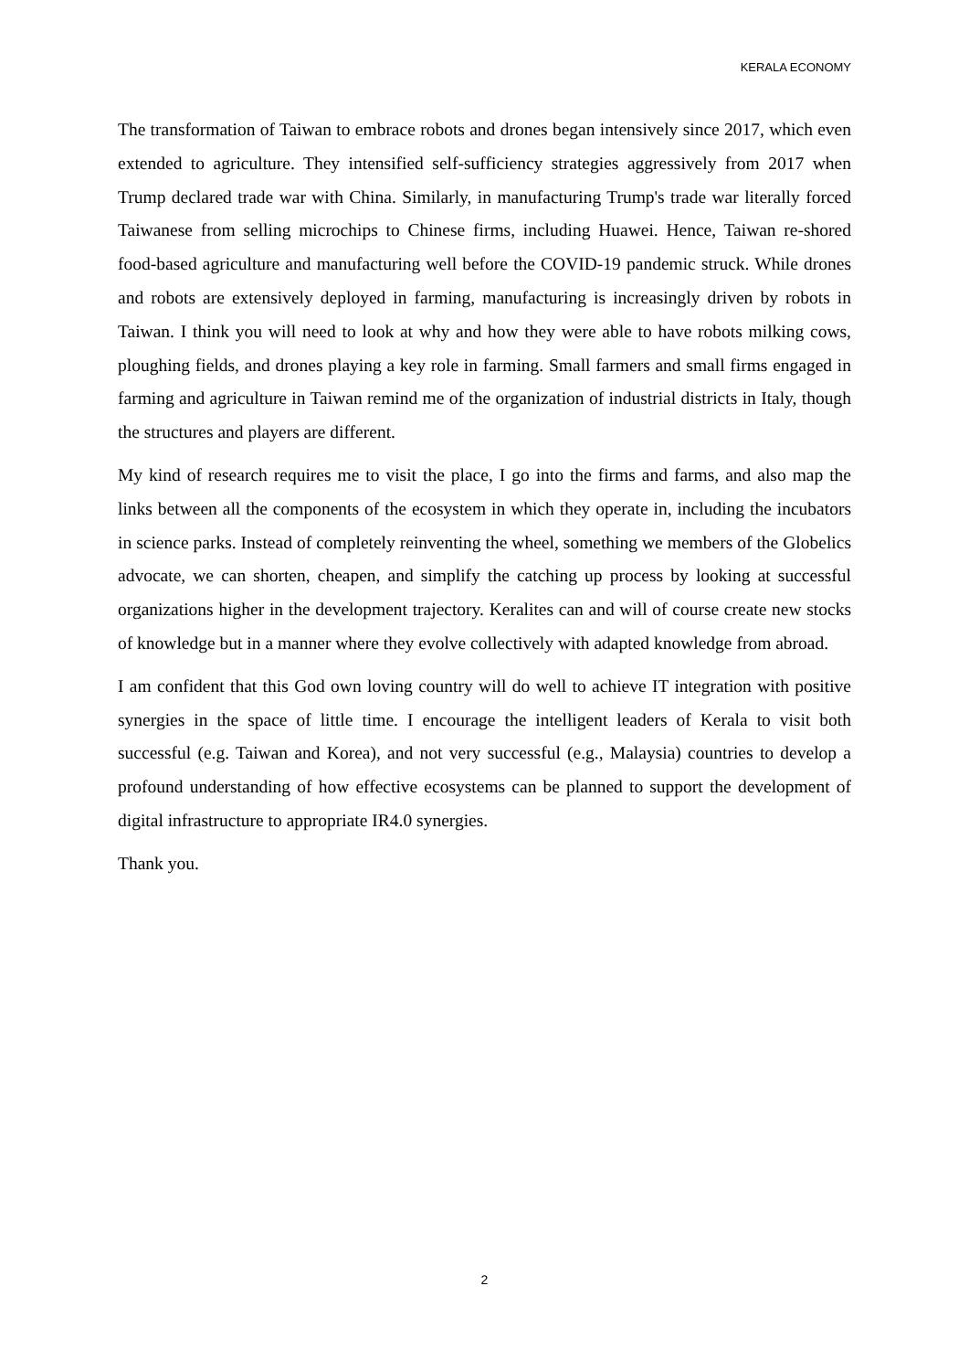KERALA ECONOMY
The transformation of Taiwan to embrace robots and drones began intensively since 2017, which even extended to agriculture. They intensified self-sufficiency strategies aggressively from 2017 when Trump declared trade war with China. Similarly, in manufacturing Trump's trade war literally forced Taiwanese from selling microchips to Chinese firms, including Huawei. Hence, Taiwan re-shored food-based agriculture and manufacturing well before the COVID-19 pandemic struck. While drones and robots are extensively deployed in farming, manufacturing is increasingly driven by robots in Taiwan. I think you will need to look at why and how they were able to have robots milking cows, ploughing fields, and drones playing a key role in farming. Small farmers and small firms engaged in farming and agriculture in Taiwan remind me of the organization of industrial districts in Italy, though the structures and players are different.
My kind of research requires me to visit the place, I go into the firms and farms, and also map the links between all the components of the ecosystem in which they operate in, including the incubators in science parks. Instead of completely reinventing the wheel, something we members of the Globelics advocate, we can shorten, cheapen, and simplify the catching up process by looking at successful organizations higher in the development trajectory. Keralites can and will of course create new stocks of knowledge but in a manner where they evolve collectively with adapted knowledge from abroad.
I am confident that this God own loving country will do well to achieve IT integration with positive synergies in the space of little time. I encourage the intelligent leaders of Kerala to visit both successful (e.g. Taiwan and Korea), and not very successful (e.g., Malaysia) countries to develop a profound understanding of how effective ecosystems can be planned to support the development of digital infrastructure to appropriate IR4.0 synergies.
Thank you.
2